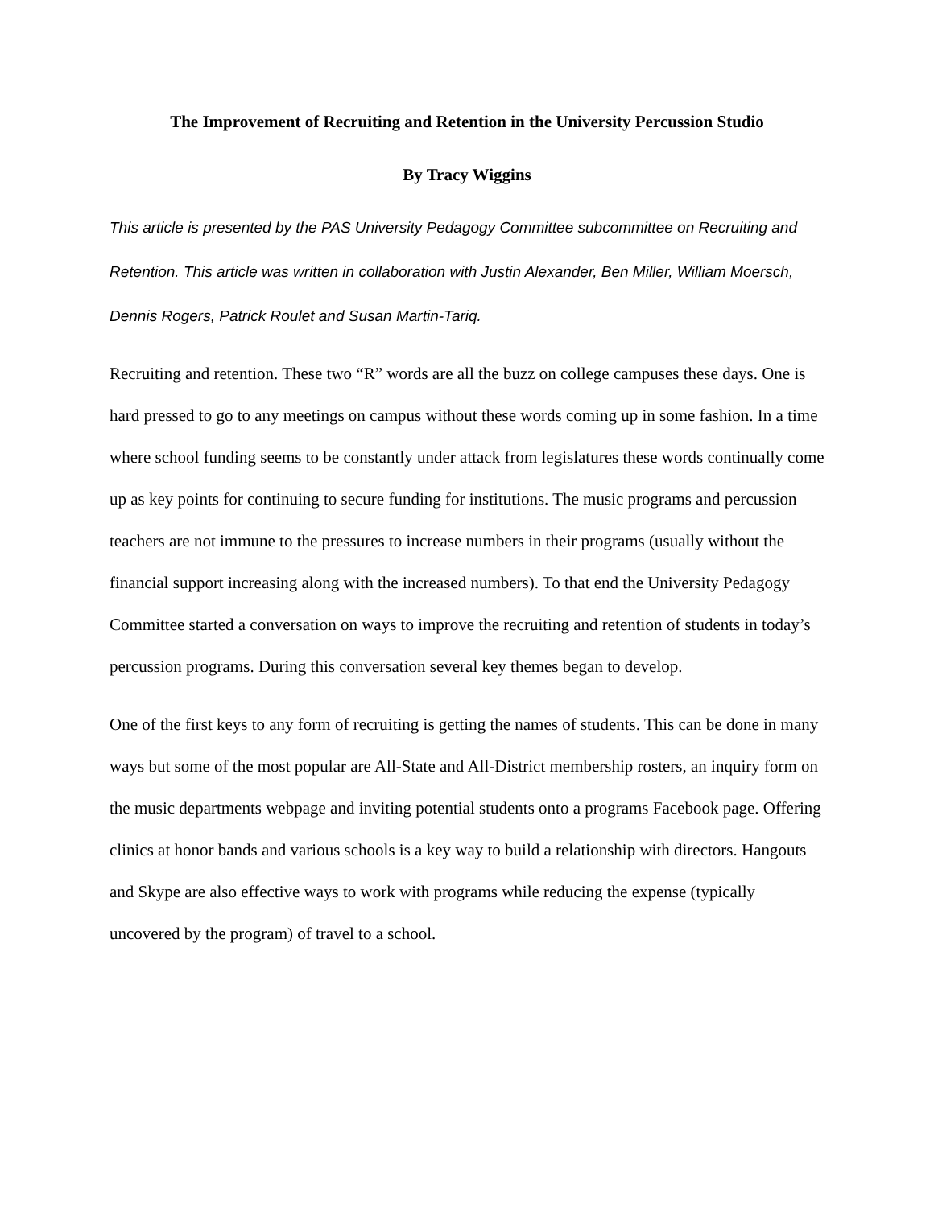The Improvement of Recruiting and Retention in the University Percussion Studio
By Tracy Wiggins
This article is presented by the PAS University Pedagogy Committee subcommittee on Recruiting and Retention. This article was written in collaboration with Justin Alexander, Ben Miller, William Moersch, Dennis Rogers, Patrick Roulet and Susan Martin-Tariq.
Recruiting and retention. These two “R” words are all the buzz on college campuses these days. One is hard pressed to go to any meetings on campus without these words coming up in some fashion. In a time where school funding seems to be constantly under attack from legislatures these words continually come up as key points for continuing to secure funding for institutions. The music programs and percussion teachers are not immune to the pressures to increase numbers in their programs (usually without the financial support increasing along with the increased numbers). To that end the University Pedagogy Committee started a conversation on ways to improve the recruiting and retention of students in today’s percussion programs. During this conversation several key themes began to develop.
One of the first keys to any form of recruiting is getting the names of students. This can be done in many ways but some of the most popular are All-State and All-District membership rosters, an inquiry form on the music departments webpage and inviting potential students onto a programs Facebook page. Offering clinics at honor bands and various schools is a key way to build a relationship with directors. Hangouts and Skype are also effective ways to work with programs while reducing the expense (typically uncovered by the program) of travel to a school.